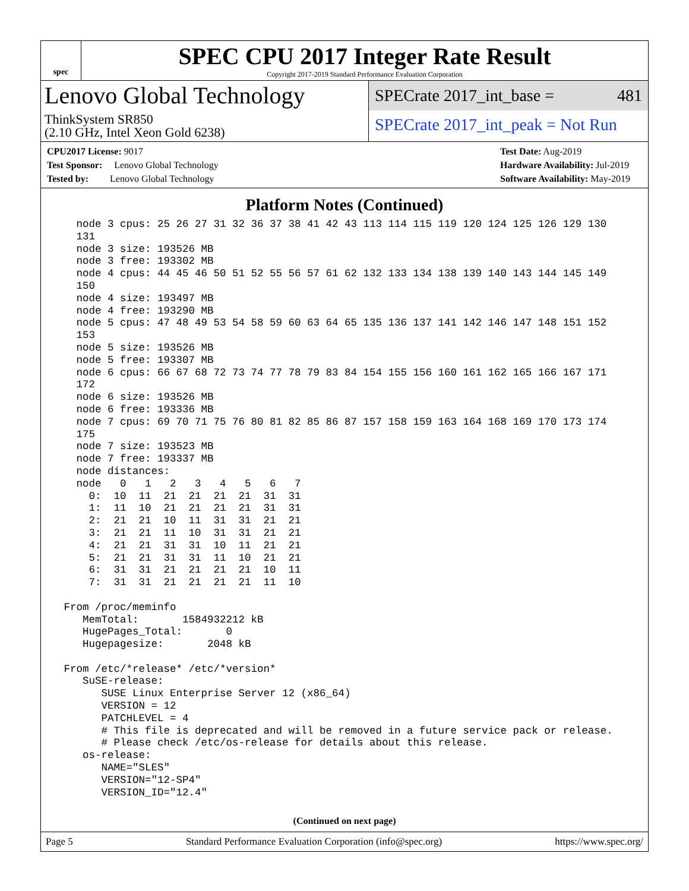spec
SPEC CPU 2017 Integer Rate Result
Copyright 2017-2019 Standard Performance Evaluation Corporation
Lenovo Global Technology
SPECrate 2017_int_base = 481
ThinkSystem SR850
(2.10 GHz, Intel Xeon Gold 6238)
SPECrate 2017_int_peak = Not Run
CPU2017 License: 9017
Test Sponsor: Lenovo Global Technology
Tested by: Lenovo Global Technology
Test Date: Aug-2019
Hardware Availability: Jul-2019
Software Availability: May-2019
Platform Notes (Continued)
   node 3 cpus: 25 26 27 31 32 36 37 38 41 42 43 113 114 115 119 120 124 125 126 129 130
   131
   node 3 size: 193526 MB
   node 3 free: 193302 MB
   node 4 cpus: 44 45 46 50 51 52 55 56 57 61 62 132 133 134 138 139 140 143 144 145 149
   150
   node 4 size: 193497 MB
   node 4 free: 193290 MB
   node 5 cpus: 47 48 49 53 54 58 59 60 63 64 65 135 136 137 141 142 146 147 148 151 152
   153
   node 5 size: 193526 MB
   node 5 free: 193307 MB
   node 6 cpus: 66 67 68 72 73 74 77 78 79 83 84 154 155 156 160 161 162 165 166 167 171
   172
   node 6 size: 193526 MB
   node 6 free: 193336 MB
   node 7 cpus: 69 70 71 75 76 80 81 82 85 86 87 157 158 159 163 164 168 169 170 173 174
   175
   node 7 size: 193523 MB
   node 7 free: 193337 MB
   node distances:
   node   0   1   2   3   4   5   6   7
     0:  10  11  21  21  21  21  31  31
     1:  11  10  21  21  21  21  31  31
     2:  21  21  10  11  31  31  21  21
     3:  21  21  11  10  31  31  21  21
     4:  21  21  31  31  10  11  21  21
     5:  21  21  31  31  11  10  21  21
     6:  31  31  21  21  21  21  10  11
     7:  31  31  21  21  21  21  11  10

 From /proc/meminfo
    MemTotal:       1584932212 kB
    HugePages_Total:       0
    Hugepagesize:       2048 kB

 From /etc/*release* /etc/*version*
    SuSE-release:
       SUSE Linux Enterprise Server 12 (x86_64)
       VERSION = 12
       PATCHLEVEL = 4
       # This file is deprecated and will be removed in a future service pack or release.
       # Please check /etc/os-release for details about this release.
    os-release:
       NAME="SLES"
       VERSION="12-SP4"
       VERSION_ID="12.4"
(Continued on next page)
Page 5 Standard Performance Evaluation Corporation (info@spec.org) https://www.spec.org/